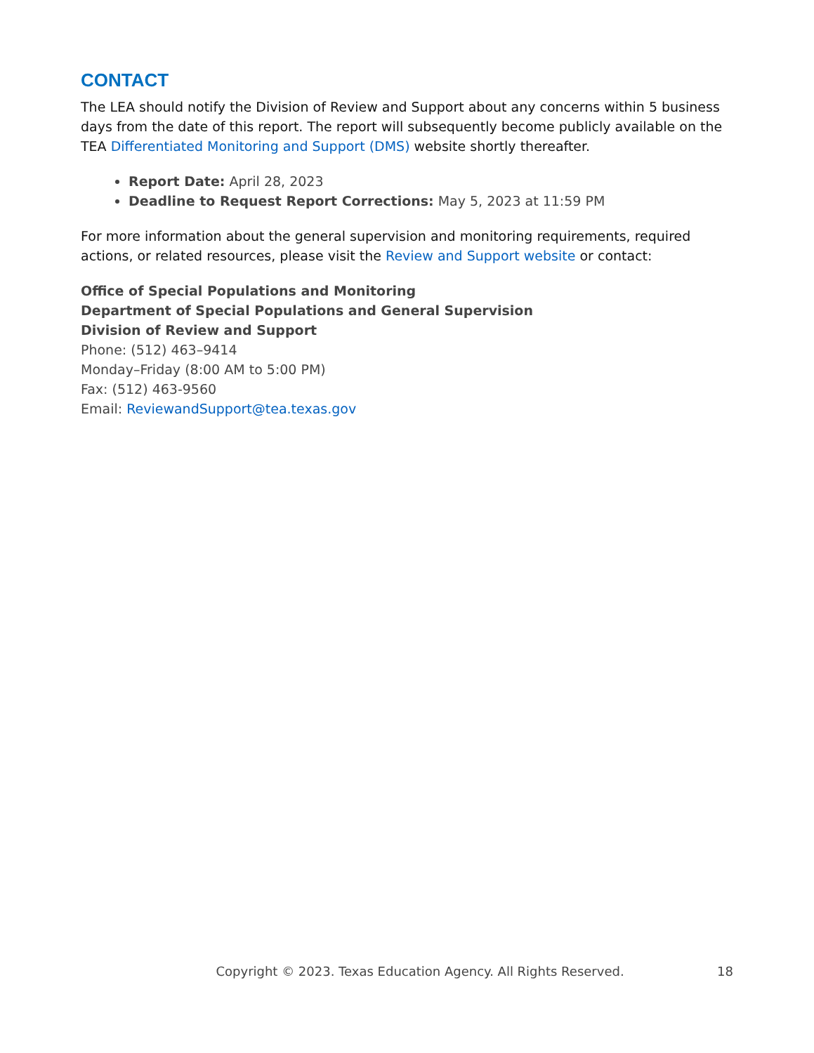CONTACT
The LEA should notify the Division of Review and Support about any concerns within 5 business days from the date of this report. The report will subsequently become publicly available on the TEA Differentiated Monitoring and Support (DMS) website shortly thereafter.
Report Date: April 28, 2023
Deadline to Request Report Corrections: May 5, 2023 at 11:59 PM
For more information about the general supervision and monitoring requirements, required actions, or related resources, please visit the Review and Support website or contact:
Office of Special Populations and Monitoring
Department of Special Populations and General Supervision
Division of Review and Support
Phone: (512) 463–9414
Monday–Friday (8:00 AM to 5:00 PM)
Fax: (512) 463-9560
Email: ReviewandSupport@tea.texas.gov
Copyright © 2023. Texas Education Agency. All Rights Reserved. 18